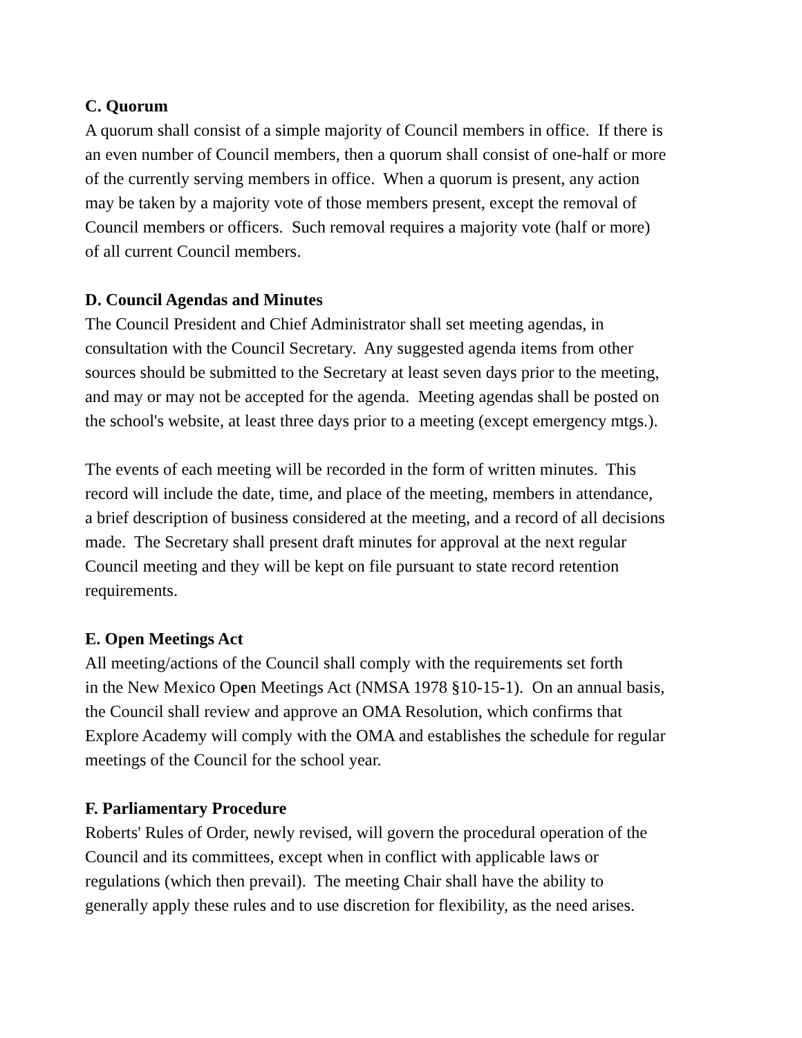C. Quorum
A quorum shall consist of a simple majority of Council members in office. If there is
an even number of Council members, then a quorum shall consist of one-half or more
of the currently serving members in office. When a quorum is present, any action
may be taken by a majority vote of those members present, except the removal of
Council members or officers. Such removal requires a majority vote (half or more)
of all current Council members.
D. Council Agendas and Minutes
The Council President and Chief Administrator shall set meeting agendas, in
consultation with the Council Secretary. Any suggested agenda items from other
sources should be submitted to the Secretary at least seven days prior to the meeting,
and may or may not be accepted for the agenda. Meeting agendas shall be posted on
the school's website, at least three days prior to a meeting (except emergency mtgs.).
The events of each meeting will be recorded in the form of written minutes. This
record will include the date, time, and place of the meeting, members in attendance,
a brief description of business considered at the meeting, and a record of all decisions
made. The Secretary shall present draft minutes for approval at the next regular
Council meeting and they will be kept on file pursuant to state record retention
requirements.
E. Open Meetings Act
All meeting/actions of the Council shall comply with the requirements set forth
in the New Mexico Open Meetings Act (NMSA 1978 §10-15-1). On an annual basis,
the Council shall review and approve an OMA Resolution, which confirms that
Explore Academy will comply with the OMA and establishes the schedule for regular
meetings of the Council for the school year.
F. Parliamentary Procedure
Roberts' Rules of Order, newly revised, will govern the procedural operation of the
Council and its committees, except when in conflict with applicable laws or
regulations (which then prevail). The meeting Chair shall have the ability to
generally apply these rules and to use discretion for flexibility, as the need arises.